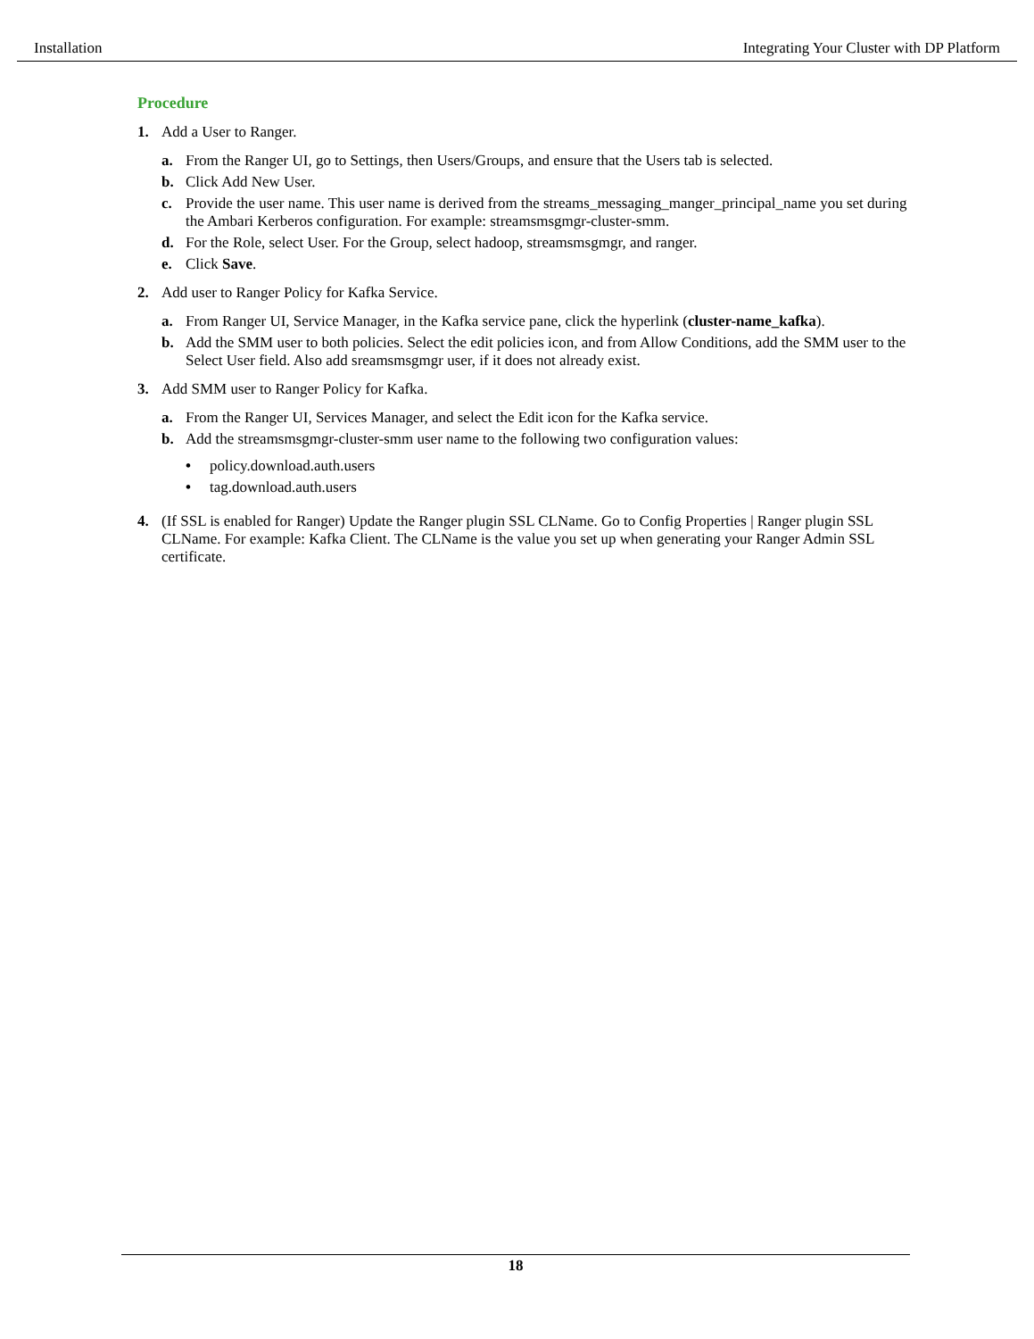Installation Integrating Your Cluster with DP Platform
Procedure
1. Add a User to Ranger.
a. From the Ranger UI, go to Settings, then Users/Groups, and ensure that the Users tab is selected.
b. Click Add New User.
c. Provide the user name. This user name is derived from the streams_messaging_manger_principal_name you set during the Ambari Kerberos configuration. For example: streamsmsgmgr-cluster-smm.
d. For the Role, select User. For the Group, select hadoop, streamsmsgmgr, and ranger.
e. Click Save.
2. Add user to Ranger Policy for Kafka Service.
a. From Ranger UI, Service Manager, in the Kafka service pane, click the hyperlink (cluster-name_kafka).
b. Add the SMM user to both policies. Select the edit policies icon, and from Allow Conditions, add the SMM user to the Select User field. Also add sreamsmsgmgr user, if it does not already exist.
3. Add SMM user to Ranger Policy for Kafka.
a. From the Ranger UI, Services Manager, and select the Edit icon for the Kafka service.
b. Add the streamsmsgmgr-cluster-smm user name to the following two configuration values:
• policy.download.auth.users
• tag.download.auth.users
4. (If SSL is enabled for Ranger) Update the Ranger plugin SSL CLName. Go to Config Properties | Ranger plugin SSL CLName. For example: Kafka Client. The CLName is the value you set up when generating your Ranger Admin SSL certificate.
18